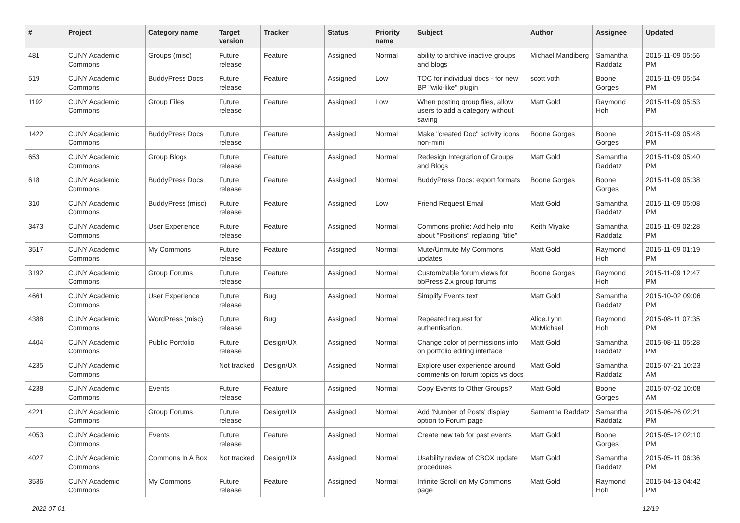| # | Project | Category name | Target version | Tracker | Status | Priority name | Subject | Author | Assignee | Updated |
| --- | --- | --- | --- | --- | --- | --- | --- | --- | --- | --- |
| 481 | CUNY Academic Commons | Groups (misc) | Future release | Feature | Assigned | Normal | ability to archive inactive groups and blogs | Michael Mandiberg | Samantha Raddatz | 2015-11-09 05:56 PM |
| 519 | CUNY Academic Commons | BuddyPress Docs | Future release | Feature | Assigned | Low | TOC for individual docs - for new BP "wiki-like" plugin | scott voth | Boone Gorges | 2015-11-09 05:54 PM |
| 1192 | CUNY Academic Commons | Group Files | Future release | Feature | Assigned | Low | When posting group files, allow users to add a category without saving | Matt Gold | Raymond Hoh | 2015-11-09 05:53 PM |
| 1422 | CUNY Academic Commons | BuddyPress Docs | Future release | Feature | Assigned | Normal | Make "created Doc" activity icons non-mini | Boone Gorges | Boone Gorges | 2015-11-09 05:48 PM |
| 653 | CUNY Academic Commons | Group Blogs | Future release | Feature | Assigned | Normal | Redesign Integration of Groups and Blogs | Matt Gold | Samantha Raddatz | 2015-11-09 05:40 PM |
| 618 | CUNY Academic Commons | BuddyPress Docs | Future release | Feature | Assigned | Normal | BuddyPress Docs: export formats | Boone Gorges | Boone Gorges | 2015-11-09 05:38 PM |
| 310 | CUNY Academic Commons | BuddyPress (misc) | Future release | Feature | Assigned | Low | Friend Request Email | Matt Gold | Samantha Raddatz | 2015-11-09 05:08 PM |
| 3473 | CUNY Academic Commons | User Experience | Future release | Feature | Assigned | Normal | Commons profile: Add help info about "Positions" replacing "title" | Keith Miyake | Samantha Raddatz | 2015-11-09 02:28 PM |
| 3517 | CUNY Academic Commons | My Commons | Future release | Feature | Assigned | Normal | Mute/Unmute My Commons updates | Matt Gold | Raymond Hoh | 2015-11-09 01:19 PM |
| 3192 | CUNY Academic Commons | Group Forums | Future release | Feature | Assigned | Normal | Customizable forum views for bbPress 2.x group forums | Boone Gorges | Raymond Hoh | 2015-11-09 12:47 PM |
| 4661 | CUNY Academic Commons | User Experience | Future release | Bug | Assigned | Normal | Simplify Events text | Matt Gold | Samantha Raddatz | 2015-10-02 09:06 PM |
| 4388 | CUNY Academic Commons | WordPress (misc) | Future release | Bug | Assigned | Normal | Repeated request for authentication. | Alice.Lynn McMichael | Raymond Hoh | 2015-08-11 07:35 PM |
| 4404 | CUNY Academic Commons | Public Portfolio | Future release | Design/UX | Assigned | Normal | Change color of permissions info on portfolio editing interface | Matt Gold | Samantha Raddatz | 2015-08-11 05:28 PM |
| 4235 | CUNY Academic Commons | | Not tracked | Design/UX | Assigned | Normal | Explore user experience around comments on forum topics vs docs | Matt Gold | Samantha Raddatz | 2015-07-21 10:23 AM |
| 4238 | CUNY Academic Commons | Events | Future release | Feature | Assigned | Normal | Copy Events to Other Groups? | Matt Gold | Boone Gorges | 2015-07-02 10:08 AM |
| 4221 | CUNY Academic Commons | Group Forums | Future release | Design/UX | Assigned | Normal | Add 'Number of Posts' display option to Forum page | Samantha Raddatz | Samantha Raddatz | 2015-06-26 02:21 PM |
| 4053 | CUNY Academic Commons | Events | Future release | Feature | Assigned | Normal | Create new tab for past events | Matt Gold | Boone Gorges | 2015-05-12 02:10 PM |
| 4027 | CUNY Academic Commons | Commons In A Box | Not tracked | Design/UX | Assigned | Normal | Usability review of CBOX update procedures | Matt Gold | Samantha Raddatz | 2015-05-11 06:36 PM |
| 3536 | CUNY Academic Commons | My Commons | Future release | Feature | Assigned | Normal | Infinite Scroll on My Commons page | Matt Gold | Raymond Hoh | 2015-04-13 04:42 PM |
2022-07-01 12/19